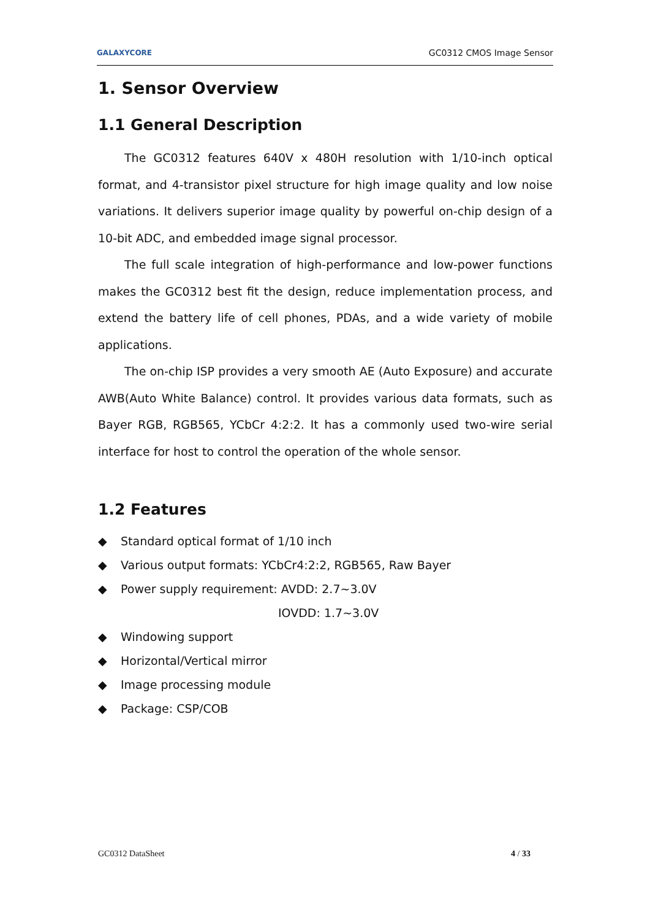GALAXYCORE
GC0312 CMOS Image Sensor
1. Sensor Overview
1.1 General Description
The GC0312 features 640V x 480H resolution with 1/10-inch optical format, and 4-transistor pixel structure for high image quality and low noise variations. It delivers superior image quality by powerful on-chip design of a 10-bit ADC, and embedded image signal processor.
The full scale integration of high-performance and low-power functions makes the GC0312 best fit the design, reduce implementation process, and extend the battery life of cell phones, PDAs, and a wide variety of mobile applications.
The on-chip ISP provides a very smooth AE (Auto Exposure) and accurate AWB(Auto White Balance) control. It provides various data formats, such as Bayer RGB, RGB565, YCbCr 4:2:2. It has a commonly used two-wire serial interface for host to control the operation of the whole sensor.
1.2 Features
◆ Standard optical format of 1/10 inch
◆ Various output formats: YCbCr4:2:2, RGB565, Raw Bayer
◆ Power supply requirement: AVDD: 2.7~3.0V
IOVDD: 1.7~3.0V
◆ Windowing support
◆ Horizontal/Vertical mirror
◆ Image processing module
◆ Package: CSP/COB
GC0312 DataSheet 4 / 33